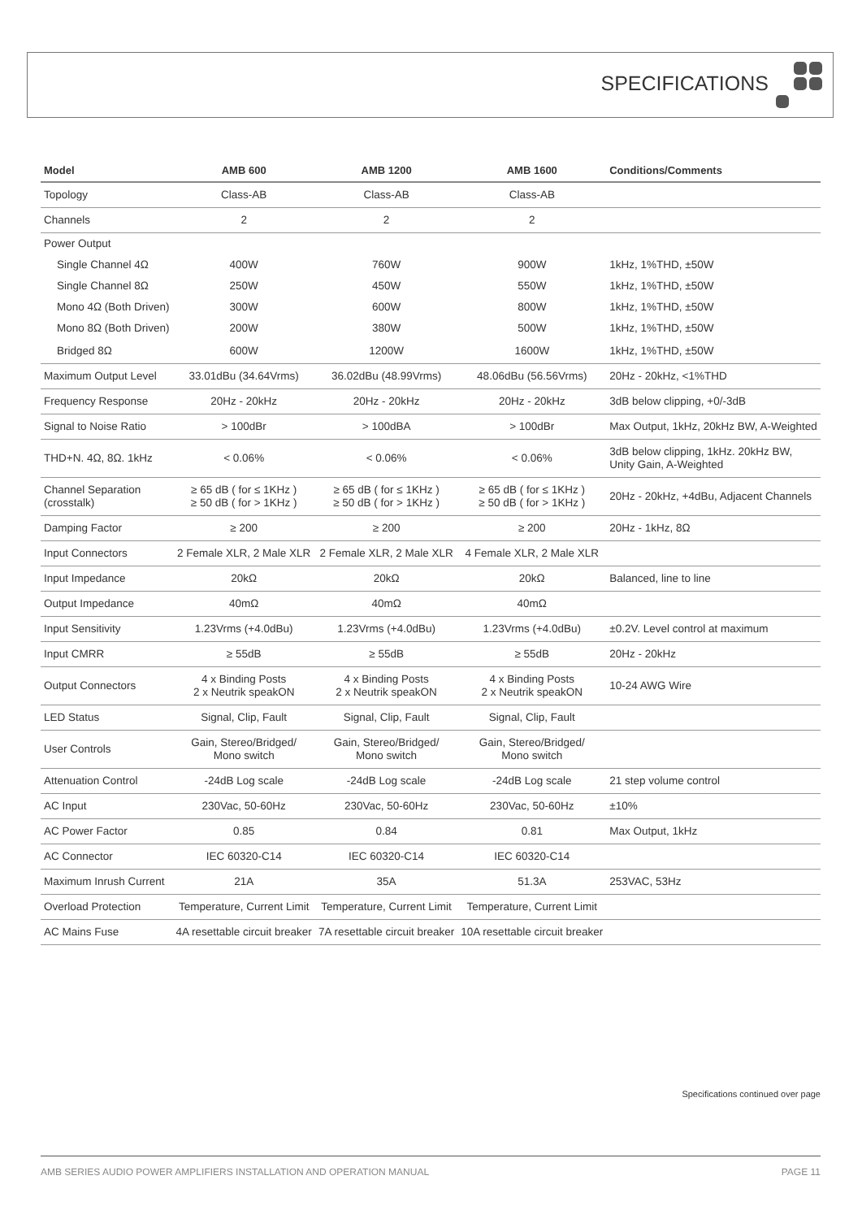SPECIFICATIONS
| Model | AMB 600 | AMB 1200 | AMB 1600 | Conditions/Comments |
| --- | --- | --- | --- | --- |
| Topology | Class-AB | Class-AB | Class-AB | |
| Channels | 2 | 2 | 2 | |
| Power Output | | | | |
| Single Channel 4Ω | 400W | 760W | 900W | 1kHz, 1%THD, ±50W |
| Single Channel 8Ω | 250W | 450W | 550W | 1kHz, 1%THD, ±50W |
| Mono 4Ω (Both Driven) | 300W | 600W | 800W | 1kHz, 1%THD, ±50W |
| Mono 8Ω (Both Driven) | 200W | 380W | 500W | 1kHz, 1%THD, ±50W |
| Bridged 8Ω | 600W | 1200W | 1600W | 1kHz, 1%THD, ±50W |
| Maximum Output Level | 33.01dBu (34.64Vrms) | 36.02dBu (48.99Vrms) | 48.06dBu (56.56Vrms) | 20Hz - 20kHz, <1%THD |
| Frequency Response | 20Hz - 20kHz | 20Hz - 20kHz | 20Hz - 20kHz | 3dB below clipping, +0/-3dB |
| Signal to Noise Ratio | > 100dBr | > 100dBA | > 100dBr | Max Output, 1kHz, 20kHz BW, A-Weighted |
| THD+N. 4Ω, 8Ω. 1kHz | < 0.06% | < 0.06% | < 0.06% | 3dB below clipping, 1kHz. 20kHz BW, Unity Gain, A-Weighted |
| Channel Separation (crosstalk) | ≥ 65 dB ( for ≤ 1KHz ) ≥ 50 dB ( for > 1KHz ) | ≥ 65 dB ( for ≤ 1KHz ) ≥ 50 dB ( for > 1KHz ) | ≥ 65 dB ( for ≤ 1KHz ) ≥ 50 dB ( for > 1KHz ) | 20Hz - 20kHz, +4dBu, Adjacent Channels |
| Damping Factor | ≥ 200 | ≥ 200 | ≥ 200 | 20Hz - 1kHz, 8Ω |
| Input Connectors | 2 Female XLR, 2 Male XLR | 2 Female XLR, 2 Male XLR | 4 Female XLR, 2 Male XLR | |
| Input Impedance | 20kΩ | 20kΩ | 20kΩ | Balanced, line to line |
| Output Impedance | 40mΩ | 40mΩ | 40mΩ | |
| Input Sensitivity | 1.23Vrms (+4.0dBu) | 1.23Vrms (+4.0dBu) | 1.23Vrms (+4.0dBu) | ±0.2V. Level control at maximum |
| Input CMRR | ≥ 55dB | ≥ 55dB | ≥ 55dB | 20Hz - 20kHz |
| Output Connectors | 4 x Binding Posts 2 x Neutrik speakON | 4 x Binding Posts 2 x Neutrik speakON | 4 x Binding Posts 2 x Neutrik speakON | 10-24 AWG Wire |
| LED Status | Signal, Clip, Fault | Signal, Clip, Fault | Signal, Clip, Fault | |
| User Controls | Gain, Stereo/Bridged/ Mono switch | Gain, Stereo/Bridged/ Mono switch | Gain, Stereo/Bridged/ Mono switch | |
| Attenuation Control | -24dB Log scale | -24dB Log scale | -24dB Log scale | 21 step volume control |
| AC Input | 230Vac, 50-60Hz | 230Vac, 50-60Hz | 230Vac, 50-60Hz | ±10% |
| AC Power Factor | 0.85 | 0.84 | 0.81 | Max Output, 1kHz |
| AC Connector | IEC 60320-C14 | IEC 60320-C14 | IEC 60320-C14 | |
| Maximum Inrush Current | 21A | 35A | 51.3A | 253VAC, 53Hz |
| Overload Protection | Temperature, Current Limit | Temperature, Current Limit | Temperature, Current Limit | |
| AC Mains Fuse | 4A resettable circuit breaker | 7A resettable circuit breaker | 10A resettable circuit breaker | |
Specifications continued over page
AMB SERIES AUDIO POWER AMPLIFIERS INSTALLATION AND OPERATION MANUAL PAGE 11